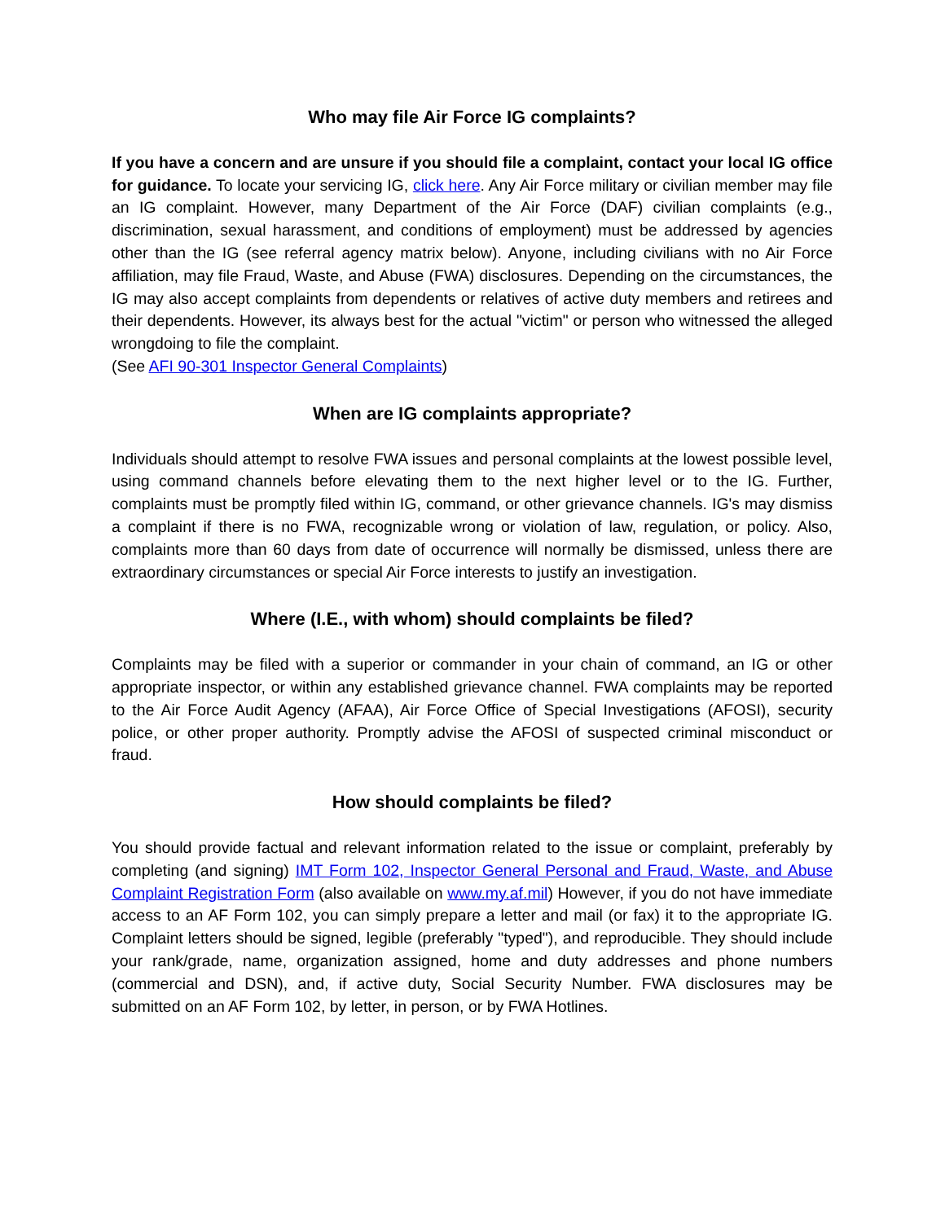Who may file Air Force IG complaints?
If you have a concern and are unsure if you should file a complaint, contact your local IG office for guidance. To locate your servicing IG, click here. Any Air Force military or civilian member may file an IG complaint. However, many Department of the Air Force (DAF) civilian complaints (e.g., discrimination, sexual harassment, and conditions of employment) must be addressed by agencies other than the IG (see referral agency matrix below). Anyone, including civilians with no Air Force affiliation, may file Fraud, Waste, and Abuse (FWA) disclosures. Depending on the circumstances, the IG may also accept complaints from dependents or relatives of active duty members and retirees and their dependents. However, its always best for the actual "victim" or person who witnessed the alleged wrongdoing to file the complaint.
(See AFI 90-301 Inspector General Complaints)
When are IG complaints appropriate?
Individuals should attempt to resolve FWA issues and personal complaints at the lowest possible level, using command channels before elevating them to the next higher level or to the IG. Further, complaints must be promptly filed within IG, command, or other grievance channels. IG's may dismiss a complaint if there is no FWA, recognizable wrong or violation of law, regulation, or policy. Also, complaints more than 60 days from date of occurrence will normally be dismissed, unless there are extraordinary circumstances or special Air Force interests to justify an investigation.
Where (I.E., with whom) should complaints be filed?
Complaints may be filed with a superior or commander in your chain of command, an IG or other appropriate inspector, or within any established grievance channel. FWA complaints may be reported to the Air Force Audit Agency (AFAA), Air Force Office of Special Investigations (AFOSI), security police, or other proper authority. Promptly advise the AFOSI of suspected criminal misconduct or fraud.
How should complaints be filed?
You should provide factual and relevant information related to the issue or complaint, preferably by completing (and signing) IMT Form 102, Inspector General Personal and Fraud, Waste, and Abuse Complaint Registration Form (also available on www.my.af.mil) However, if you do not have immediate access to an AF Form 102, you can simply prepare a letter and mail (or fax) it to the appropriate IG. Complaint letters should be signed, legible (preferably "typed"), and reproducible. They should include your rank/grade, name, organization assigned, home and duty addresses and phone numbers (commercial and DSN), and, if active duty, Social Security Number. FWA disclosures may be submitted on an AF Form 102, by letter, in person, or by FWA Hotlines.